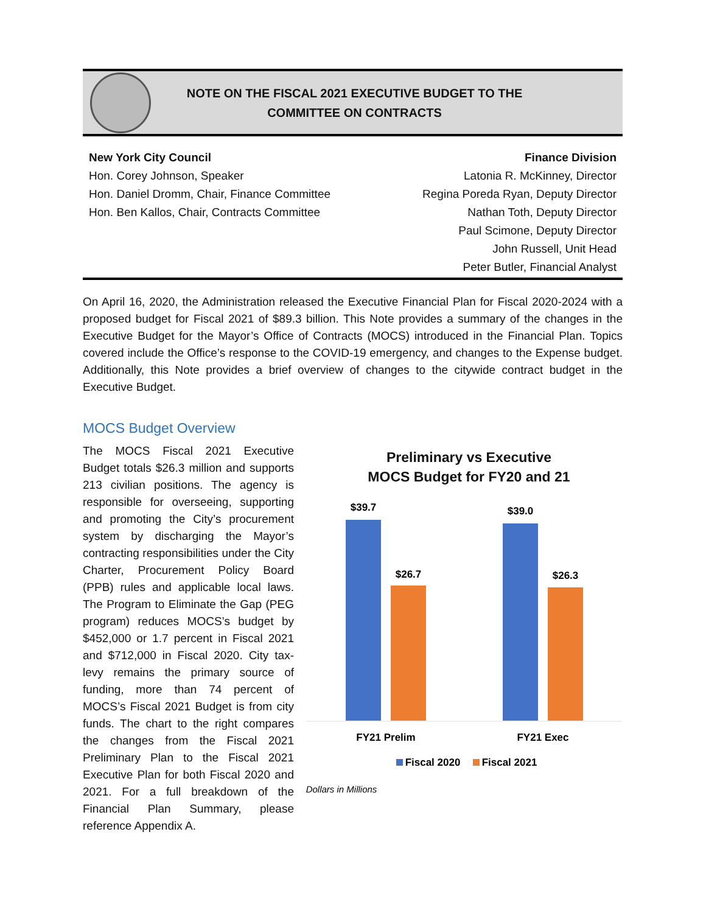NOTE ON THE FISCAL 2021 EXECUTIVE BUDGET TO THE
COMMITTEE ON CONTRACTS
New York City Council
Hon. Corey Johnson, Speaker
Hon. Daniel Dromm, Chair, Finance Committee
Hon. Ben Kallos, Chair, Contracts Committee
Finance Division
Latonia R. McKinney, Director
Regina Poreda Ryan, Deputy Director
Nathan Toth, Deputy Director
Paul Scimone, Deputy Director
John Russell, Unit Head
Peter Butler, Financial Analyst
On April 16, 2020, the Administration released the Executive Financial Plan for Fiscal 2020-2024 with a proposed budget for Fiscal 2021 of $89.3 billion. This Note provides a summary of the changes in the Executive Budget for the Mayor’s Office of Contracts (MOCS) introduced in the Financial Plan. Topics covered include the Office’s response to the COVID-19 emergency, and changes to the Expense budget. Additionally, this Note provides a brief overview of changes to the citywide contract budget in the Executive Budget.
MOCS Budget Overview
The MOCS Fiscal 2021 Executive Budget totals $26.3 million and supports 213 civilian positions. The agency is responsible for overseeing, supporting and promoting the City’s procurement system by discharging the Mayor’s contracting responsibilities under the City Charter, Procurement Policy Board (PPB) rules and applicable local laws. The Program to Eliminate the Gap (PEG program) reduces MOCS’s budget by $452,000 or 1.7 percent in Fiscal 2021 and $712,000 in Fiscal 2020. City tax-levy remains the primary source of funding, more than 74 percent of MOCS’s Fiscal 2021 Budget is from city funds. The chart to the right compares the changes from the Fiscal 2021 Preliminary Plan to the Fiscal 2021 Executive Plan for both Fiscal 2020 and 2021. For a full breakdown of the Financial Plan Summary, please reference Appendix A.
Preliminary vs Executive
MOCS Budget for FY20 and 21
$39.7
$26.7
$39.0
$26.3
FY21 Prelim
FY21 Exec
Fiscal 2020
Fiscal 2021
Dollars in Millions